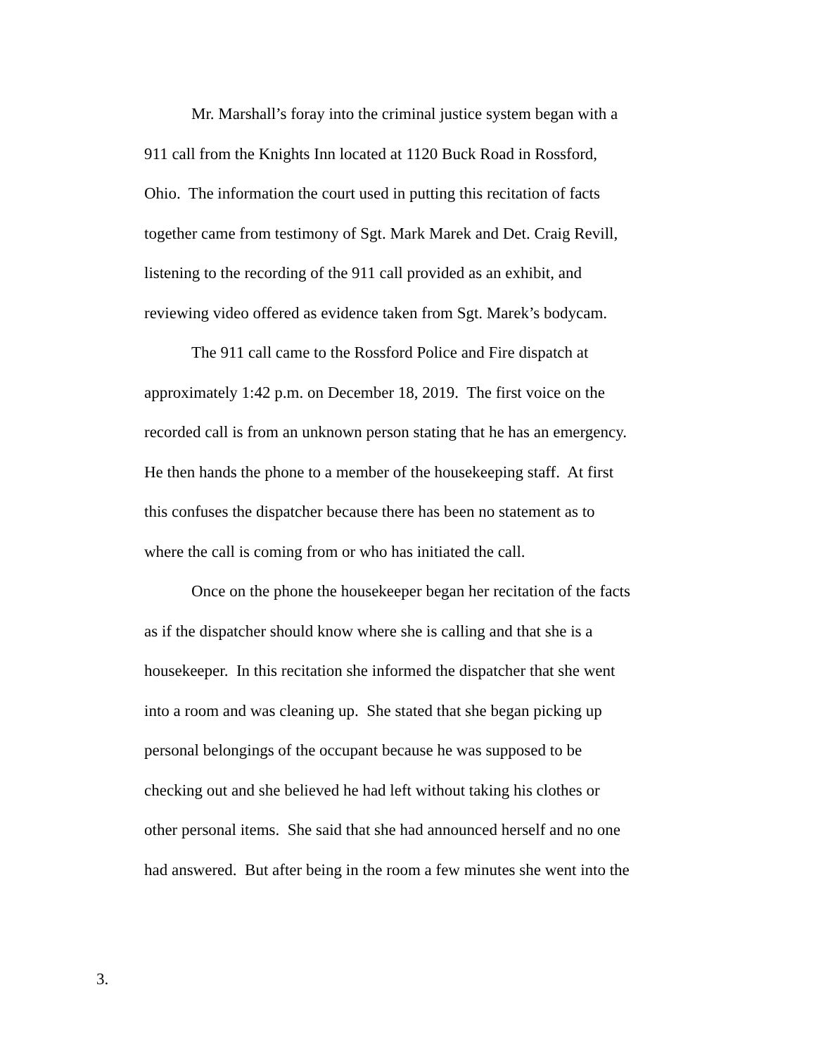Mr. Marshall’s foray into the criminal justice system began with a
911 call from the Knights Inn located at 1120 Buck Road in Rossford,
Ohio. The information the court used in putting this recitation of facts
together came from testimony of Sgt. Mark Marek and Det. Craig Revill,
listening to the recording of the 911 call provided as an exhibit, and
reviewing video offered as evidence taken from Sgt. Marek’s bodycam.
The 911 call came to the Rossford Police and Fire dispatch at
approximately 1:42 p.m. on December 18, 2019. The first voice on the
recorded call is from an unknown person stating that he has an emergency.
He then hands the phone to a member of the housekeeping staff. At first
this confuses the dispatcher because there has been no statement as to
where the call is coming from or who has initiated the call.
Once on the phone the housekeeper began her recitation of the facts
as if the dispatcher should know where she is calling and that she is a
housekeeper. In this recitation she informed the dispatcher that she went
into a room and was cleaning up. She stated that she began picking up
personal belongings of the occupant because he was supposed to be
checking out and she believed he had left without taking his clothes or
other personal items. She said that she had announced herself and no one
had answered. But after being in the room a few minutes she went into the
3.